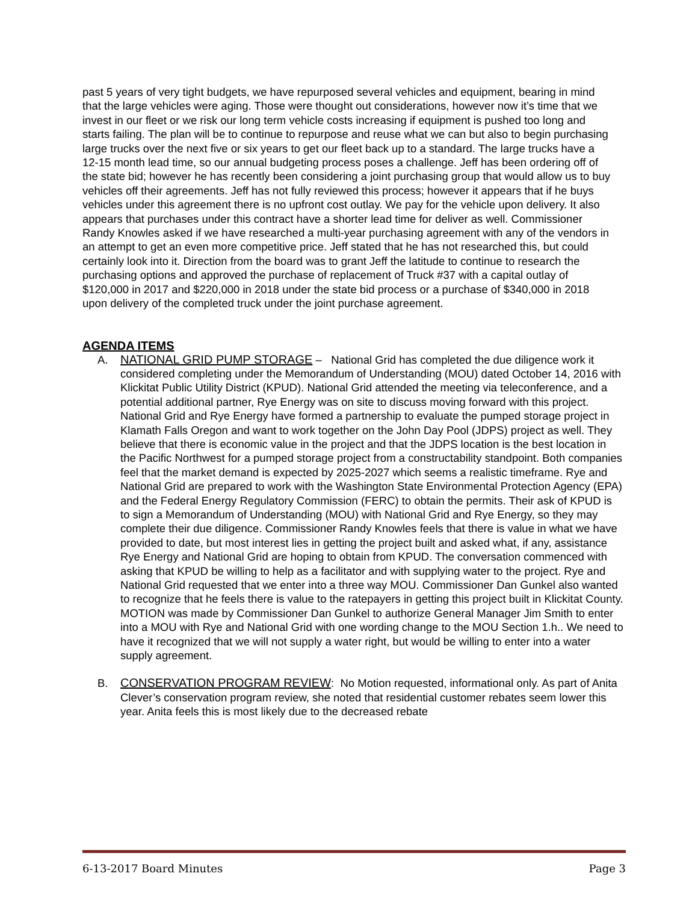past 5 years of very tight budgets, we have repurposed several vehicles and equipment, bearing in mind that the large vehicles were aging. Those were thought out considerations, however now it’s time that we invest in our fleet or we risk our long term vehicle costs increasing if equipment is pushed too long and starts failing. The plan will be to continue to repurpose and reuse what we can but also to begin purchasing large trucks over the next five or six years to get our fleet back up to a standard. The large trucks have a 12-15 month lead time, so our annual budgeting process poses a challenge. Jeff has been ordering off of the state bid; however he has recently been considering a joint purchasing group that would allow us to buy vehicles off their agreements. Jeff has not fully reviewed this process; however it appears that if he buys vehicles under this agreement there is no upfront cost outlay. We pay for the vehicle upon delivery. It also appears that purchases under this contract have a shorter lead time for deliver as well. Commissioner Randy Knowles asked if we have researched a multi-year purchasing agreement with any of the vendors in an attempt to get an even more competitive price. Jeff stated that he has not researched this, but could certainly look into it. Direction from the board was to grant Jeff the latitude to continue to research the purchasing options and approved the purchase of replacement of Truck #37 with a capital outlay of $120,000 in 2017 and $220,000 in 2018 under the state bid process or a purchase of $340,000 in 2018 upon delivery of the completed truck under the joint purchase agreement.
AGENDA ITEMS
A. NATIONAL GRID PUMP STORAGE – National Grid has completed the due diligence work it considered completing under the Memorandum of Understanding (MOU) dated October 14, 2016 with Klickitat Public Utility District (KPUD). National Grid attended the meeting via teleconference, and a potential additional partner, Rye Energy was on site to discuss moving forward with this project. National Grid and Rye Energy have formed a partnership to evaluate the pumped storage project in Klamath Falls Oregon and want to work together on the John Day Pool (JDPS) project as well. They believe that there is economic value in the project and that the JDPS location is the best location in the Pacific Northwest for a pumped storage project from a constructability standpoint. Both companies feel that the market demand is expected by 2025-2027 which seems a realistic timeframe. Rye and National Grid are prepared to work with the Washington State Environmental Protection Agency (EPA) and the Federal Energy Regulatory Commission (FERC) to obtain the permits. Their ask of KPUD is to sign a Memorandum of Understanding (MOU) with National Grid and Rye Energy, so they may complete their due diligence. Commissioner Randy Knowles feels that there is value in what we have provided to date, but most interest lies in getting the project built and asked what, if any, assistance Rye Energy and National Grid are hoping to obtain from KPUD. The conversation commenced with asking that KPUD be willing to help as a facilitator and with supplying water to the project. Rye and National Grid requested that we enter into a three way MOU. Commissioner Dan Gunkel also wanted to recognize that he feels there is value to the ratepayers in getting this project built in Klickitat County.
MOTION was made by Commissioner Dan Gunkel to authorize General Manager Jim Smith to enter into a MOU with Rye and National Grid with one wording change to the MOU Section 1.h.. We need to have it recognized that we will not supply a water right, but would be willing to enter into a water supply agreement.
B. CONSERVATION PROGRAM REVIEW: No Motion requested, informational only. As part of Anita Clever’s conservation program review, she noted that residential customer rebates seem lower this year. Anita feels this is most likely due to the decreased rebate
6-13-2017 Board Minutes Page 3